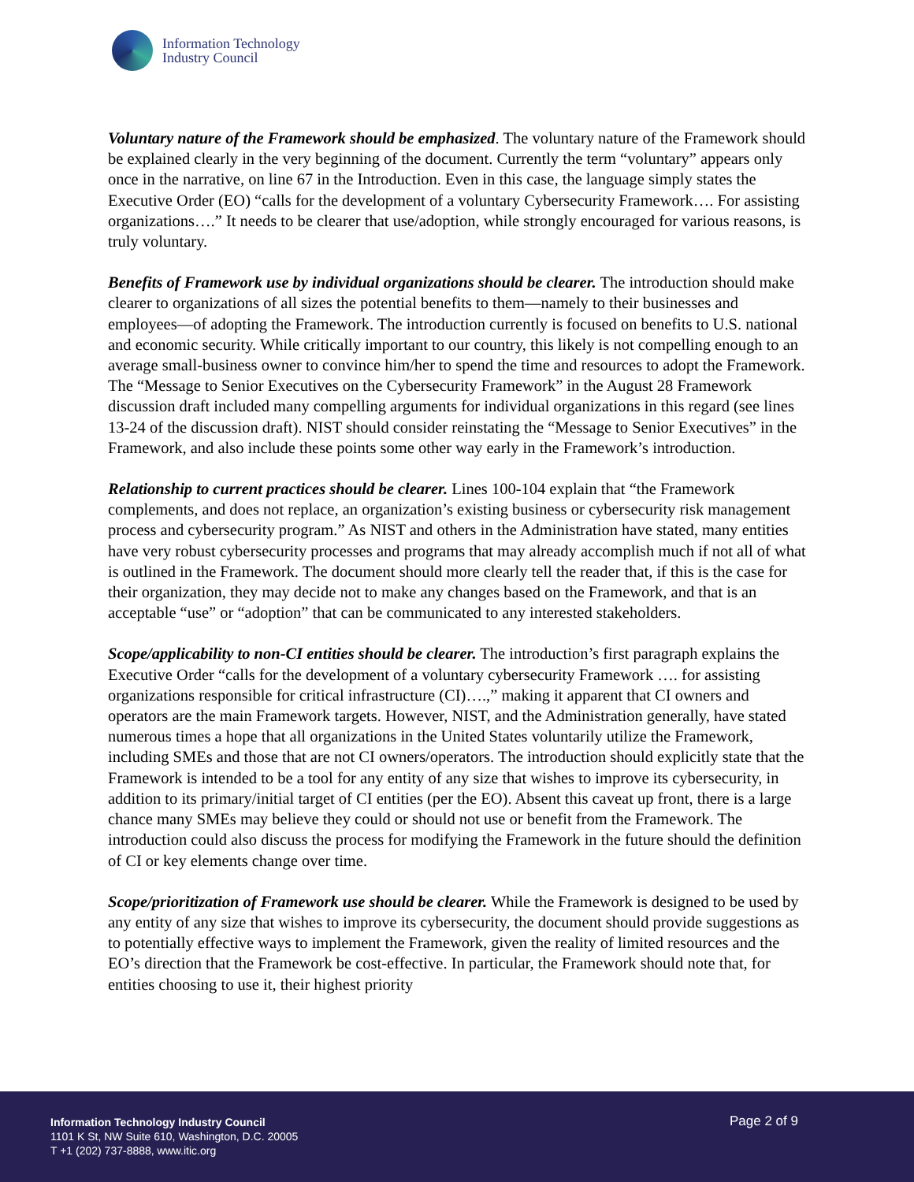Information Technology
Industry Council
Voluntary nature of the Framework should be emphasized. The voluntary nature of the Framework should be explained clearly in the very beginning of the document. Currently the term “voluntary” appears only once in the narrative, on line 67 in the Introduction. Even in this case, the language simply states the Executive Order (EO) “calls for the development of a voluntary Cybersecurity Framework…. For assisting organizations….” It needs to be clearer that use/adoption, while strongly encouraged for various reasons, is truly voluntary.
Benefits of Framework use by individual organizations should be clearer. The introduction should make clearer to organizations of all sizes the potential benefits to them—namely to their businesses and employees—of adopting the Framework. The introduction currently is focused on benefits to U.S. national and economic security. While critically important to our country, this likely is not compelling enough to an average small-business owner to convince him/her to spend the time and resources to adopt the Framework. The “Message to Senior Executives on the Cybersecurity Framework” in the August 28 Framework discussion draft included many compelling arguments for individual organizations in this regard (see lines 13-24 of the discussion draft). NIST should consider reinstating the “Message to Senior Executives” in the Framework, and also include these points some other way early in the Framework’s introduction.
Relationship to current practices should be clearer. Lines 100-104 explain that “the Framework complements, and does not replace, an organization’s existing business or cybersecurity risk management process and cybersecurity program.” As NIST and others in the Administration have stated, many entities have very robust cybersecurity processes and programs that may already accomplish much if not all of what is outlined in the Framework. The document should more clearly tell the reader that, if this is the case for their organization, they may decide not to make any changes based on the Framework, and that is an acceptable “use” or “adoption” that can be communicated to any interested stakeholders.
Scope/applicability to non-CI entities should be clearer. The introduction’s first paragraph explains the Executive Order “calls for the development of a voluntary cybersecurity Framework …. for assisting organizations responsible for critical infrastructure (CI)….,” making it apparent that CI owners and operators are the main Framework targets. However, NIST, and the Administration generally, have stated numerous times a hope that all organizations in the United States voluntarily utilize the Framework, including SMEs and those that are not CI owners/operators. The introduction should explicitly state that the Framework is intended to be a tool for any entity of any size that wishes to improve its cybersecurity, in addition to its primary/initial target of CI entities (per the EO). Absent this caveat up front, there is a large chance many SMEs may believe they could or should not use or benefit from the Framework. The introduction could also discuss the process for modifying the Framework in the future should the definition of CI or key elements change over time.
Scope/prioritization of Framework use should be clearer. While the Framework is designed to be used by any entity of any size that wishes to improve its cybersecurity, the document should provide suggestions as to potentially effective ways to implement the Framework, given the reality of limited resources and the EO’s direction that the Framework be cost-effective. In particular, the Framework should note that, for entities choosing to use it, their highest priority
Information Technology Industry Council
1101 K St, NW Suite 610, Washington, D.C. 20005
T +1 (202) 737-8888, www.itic.org
Page 2 of 9